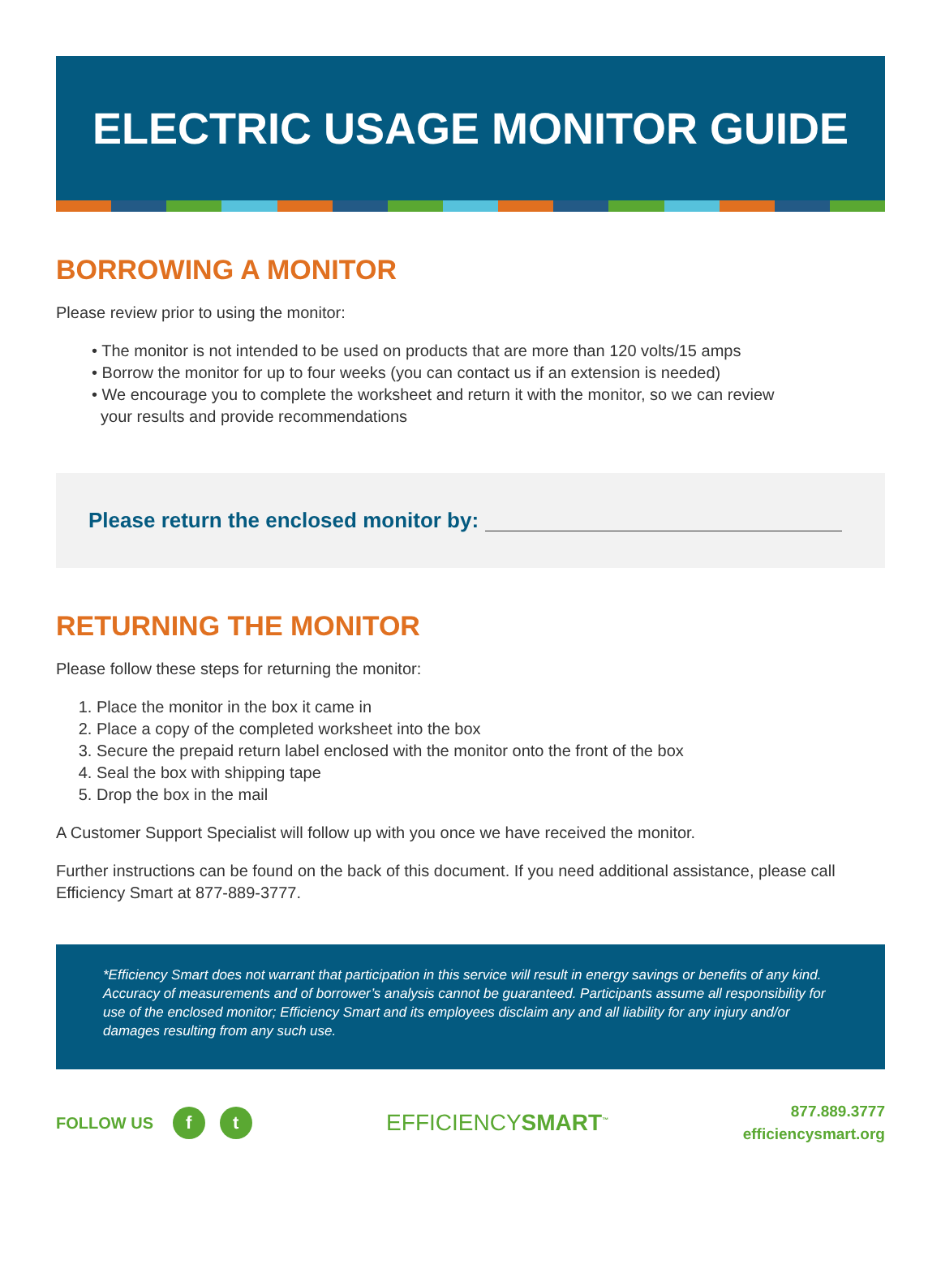ELECTRIC USAGE MONITOR GUIDE
BORROWING A MONITOR
Please review prior to using the monitor:
• The monitor is not intended to be used on products that are more than 120 volts/15 amps
• Borrow the monitor for up to four weeks (you can contact us if an extension is needed)
• We encourage you to complete the worksheet and return it with the monitor, so we can review
your results and provide recommendations
Please return the enclosed monitor by:
RETURNING THE MONITOR
Please follow these steps for returning the monitor:
1. Place the monitor in the box it came in
2. Place a copy of the completed worksheet into the box
3. Secure the prepaid return label enclosed with the monitor onto the front of the box
4. Seal the box with shipping tape
5. Drop the box in the mail
A Customer Support Specialist will follow up with you once we have received the monitor.
Further instructions can be found on the back of this document. If you need additional assistance, please call Efficiency Smart at 877-889-3777.
*Efficiency Smart does not warrant that participation in this service will result in energy savings or benefits of any kind. Accuracy of measurements and of borrower’s analysis cannot be guaranteed. Participants assume all responsibility for use of the enclosed monitor; Efficiency Smart and its employees disclaim any and all liability for any injury and/or damages resulting from any such use.
FOLLOW US f t
EFFICIENCYSMART<sup>™</sup>
877.889.3777
efficiencysmart.org